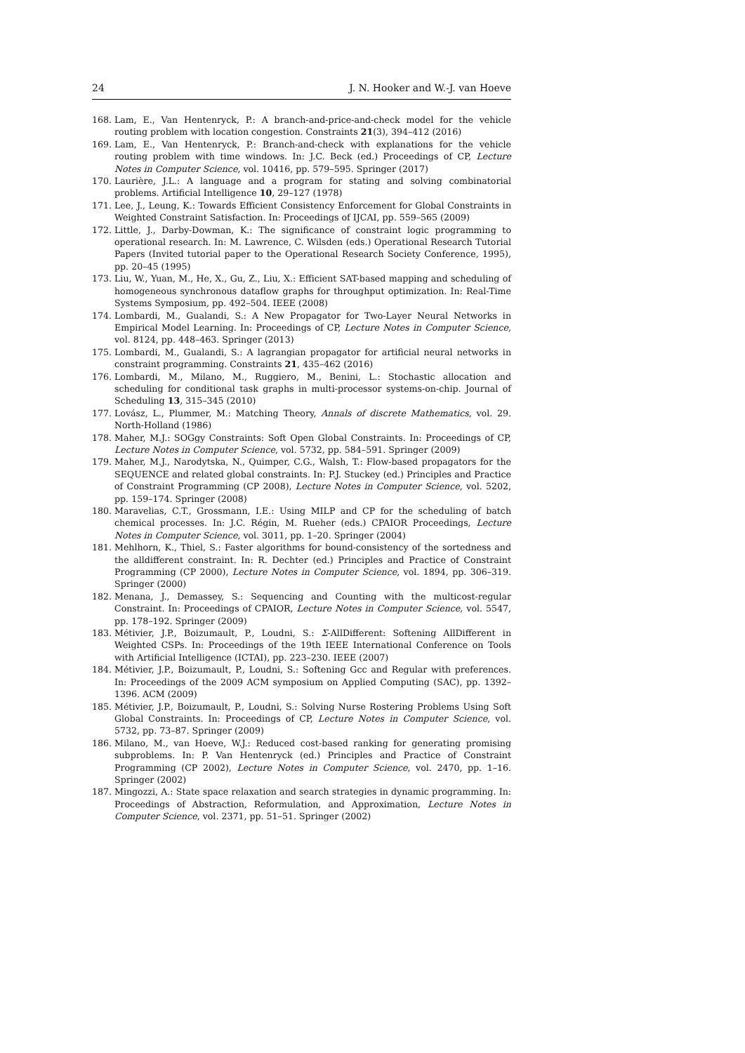24 J. N. Hooker and W.-J. van Hoeve
168. Lam, E., Van Hentenryck, P.: A branch-and-price-and-check model for the vehicle routing problem with location congestion. Constraints 21(3), 394–412 (2016)
169. Lam, E., Van Hentenryck, P.: Branch-and-check with explanations for the vehicle routing problem with time windows. In: J.C. Beck (ed.) Proceedings of CP, Lecture Notes in Computer Science, vol. 10416, pp. 579–595. Springer (2017)
170. Laurière, J.L.: A language and a program for stating and solving combinatorial problems. Artificial Intelligence 10, 29–127 (1978)
171. Lee, J., Leung, K.: Towards Efficient Consistency Enforcement for Global Constraints in Weighted Constraint Satisfaction. In: Proceedings of IJCAI, pp. 559–565 (2009)
172. Little, J., Darby-Dowman, K.: The significance of constraint logic programming to operational research. In: M. Lawrence, C. Wilsden (eds.) Operational Research Tutorial Papers (Invited tutorial paper to the Operational Research Society Conference, 1995), pp. 20–45 (1995)
173. Liu, W., Yuan, M., He, X., Gu, Z., Liu, X.: Efficient SAT-based mapping and scheduling of homogeneous synchronous dataflow graphs for throughput optimization. In: Real-Time Systems Symposium, pp. 492–504. IEEE (2008)
174. Lombardi, M., Gualandi, S.: A New Propagator for Two-Layer Neural Networks in Empirical Model Learning. In: Proceedings of CP, Lecture Notes in Computer Science, vol. 8124, pp. 448–463. Springer (2013)
175. Lombardi, M., Gualandi, S.: A lagrangian propagator for artificial neural networks in constraint programming. Constraints 21, 435–462 (2016)
176. Lombardi, M., Milano, M., Ruggiero, M., Benini, L.: Stochastic allocation and scheduling for conditional task graphs in multi-processor systems-on-chip. Journal of Scheduling 13, 315–345 (2010)
177. Lovász, L., Plummer, M.: Matching Theory, Annals of discrete Mathematics, vol. 29. North-Holland (1986)
178. Maher, M.J.: SOGgy Constraints: Soft Open Global Constraints. In: Proceedings of CP, Lecture Notes in Computer Science, vol. 5732, pp. 584–591. Springer (2009)
179. Maher, M.J., Narodytska, N., Quimper, C.G., Walsh, T.: Flow-based propagators for the SEQUENCE and related global constraints. In: P.J. Stuckey (ed.) Principles and Practice of Constraint Programming (CP 2008), Lecture Notes in Computer Science, vol. 5202, pp. 159–174. Springer (2008)
180. Maravelias, C.T., Grossmann, I.E.: Using MILP and CP for the scheduling of batch chemical processes. In: J.C. Régin, M. Rueher (eds.) CPAIOR Proceedings, Lecture Notes in Computer Science, vol. 3011, pp. 1–20. Springer (2004)
181. Mehlhorn, K., Thiel, S.: Faster algorithms for bound-consistency of the sortedness and the alldifferent constraint. In: R. Dechter (ed.) Principles and Practice of Constraint Programming (CP 2000), Lecture Notes in Computer Science, vol. 1894, pp. 306–319. Springer (2000)
182. Menana, J., Demassey, S.: Sequencing and Counting with the multicost-regular Constraint. In: Proceedings of CPAIOR, Lecture Notes in Computer Science, vol. 5547, pp. 178–192. Springer (2009)
183. Métivier, J.P., Boizumault, P., Loudni, S.: Σ-AllDifferent: Softening AllDifferent in Weighted CSPs. In: Proceedings of the 19th IEEE International Conference on Tools with Artificial Intelligence (ICTAI), pp. 223–230. IEEE (2007)
184. Métivier, J.P., Boizumault, P., Loudni, S.: Softening Gcc and Regular with preferences. In: Proceedings of the 2009 ACM symposium on Applied Computing (SAC), pp. 1392–1396. ACM (2009)
185. Métivier, J.P., Boizumault, P., Loudni, S.: Solving Nurse Rostering Problems Using Soft Global Constraints. In: Proceedings of CP, Lecture Notes in Computer Science, vol. 5732, pp. 73–87. Springer (2009)
186. Milano, M., van Hoeve, W.J.: Reduced cost-based ranking for generating promising subproblems. In: P. Van Hentenryck (ed.) Principles and Practice of Constraint Programming (CP 2002), Lecture Notes in Computer Science, vol. 2470, pp. 1–16. Springer (2002)
187. Mingozzi, A.: State space relaxation and search strategies in dynamic programming. In: Proceedings of Abstraction, Reformulation, and Approximation, Lecture Notes in Computer Science, vol. 2371, pp. 51–51. Springer (2002)